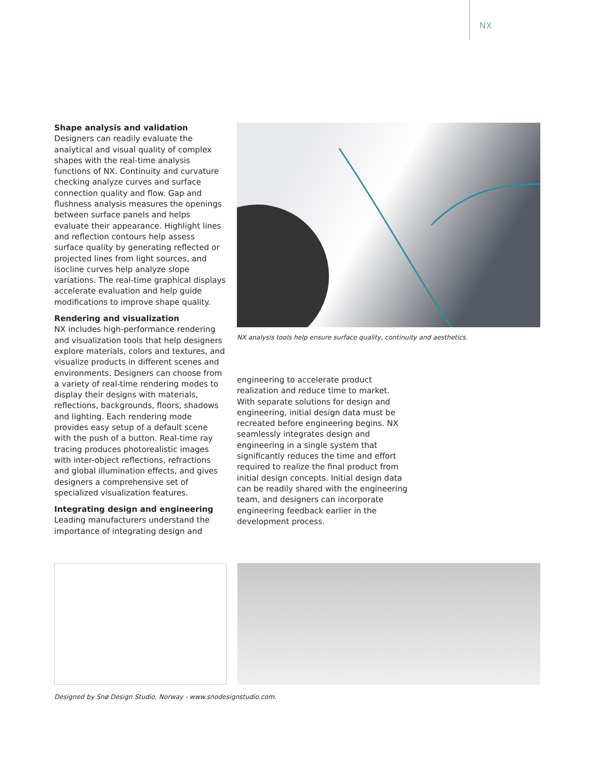NX
Shape analysis and validation
Designers can readily evaluate the analytical and visual quality of complex shapes with the real-time analysis functions of NX. Continuity and curvature checking analyze curves and surface connection quality and flow. Gap and flushness analysis measures the openings between surface panels and helps evaluate their appearance. Highlight lines and reflection contours help assess surface quality by generating reflected or projected lines from light sources, and isocline curves help analyze slope variations. The real-time graphical displays accelerate evaluation and help guide modifications to improve shape quality.
Rendering and visualization
NX includes high-performance rendering and visualization tools that help designers explore materials, colors and textures, and visualize products in different scenes and environments. Designers can choose from a variety of real-time rendering modes to display their designs with materials, reflections, backgrounds, floors, shadows and lighting. Each rendering mode provides easy setup of a default scene with the push of a button. Real-time ray tracing produces photorealistic images with inter-object reflections, refractions and global illumination effects, and gives designers a comprehensive set of specialized visualization features.
Integrating design and engineering
Leading manufacturers understand the importance of integrating design and
NX analysis tools help ensure surface quality, continuity and aesthetics.
engineering to accelerate product realization and reduce time to market. With separate solutions for design and engineering, initial design data must be recreated before engineering begins. NX seamlessly integrates design and engineering in a single system that significantly reduces the time and effort required to realize the final product from initial design concepts. Initial design data can be readily shared with the engineering team, and designers can incorporate engineering feedback earlier in the development process.
Designed by Snø Design Studio, Norway - www.snodesignstudio.com.